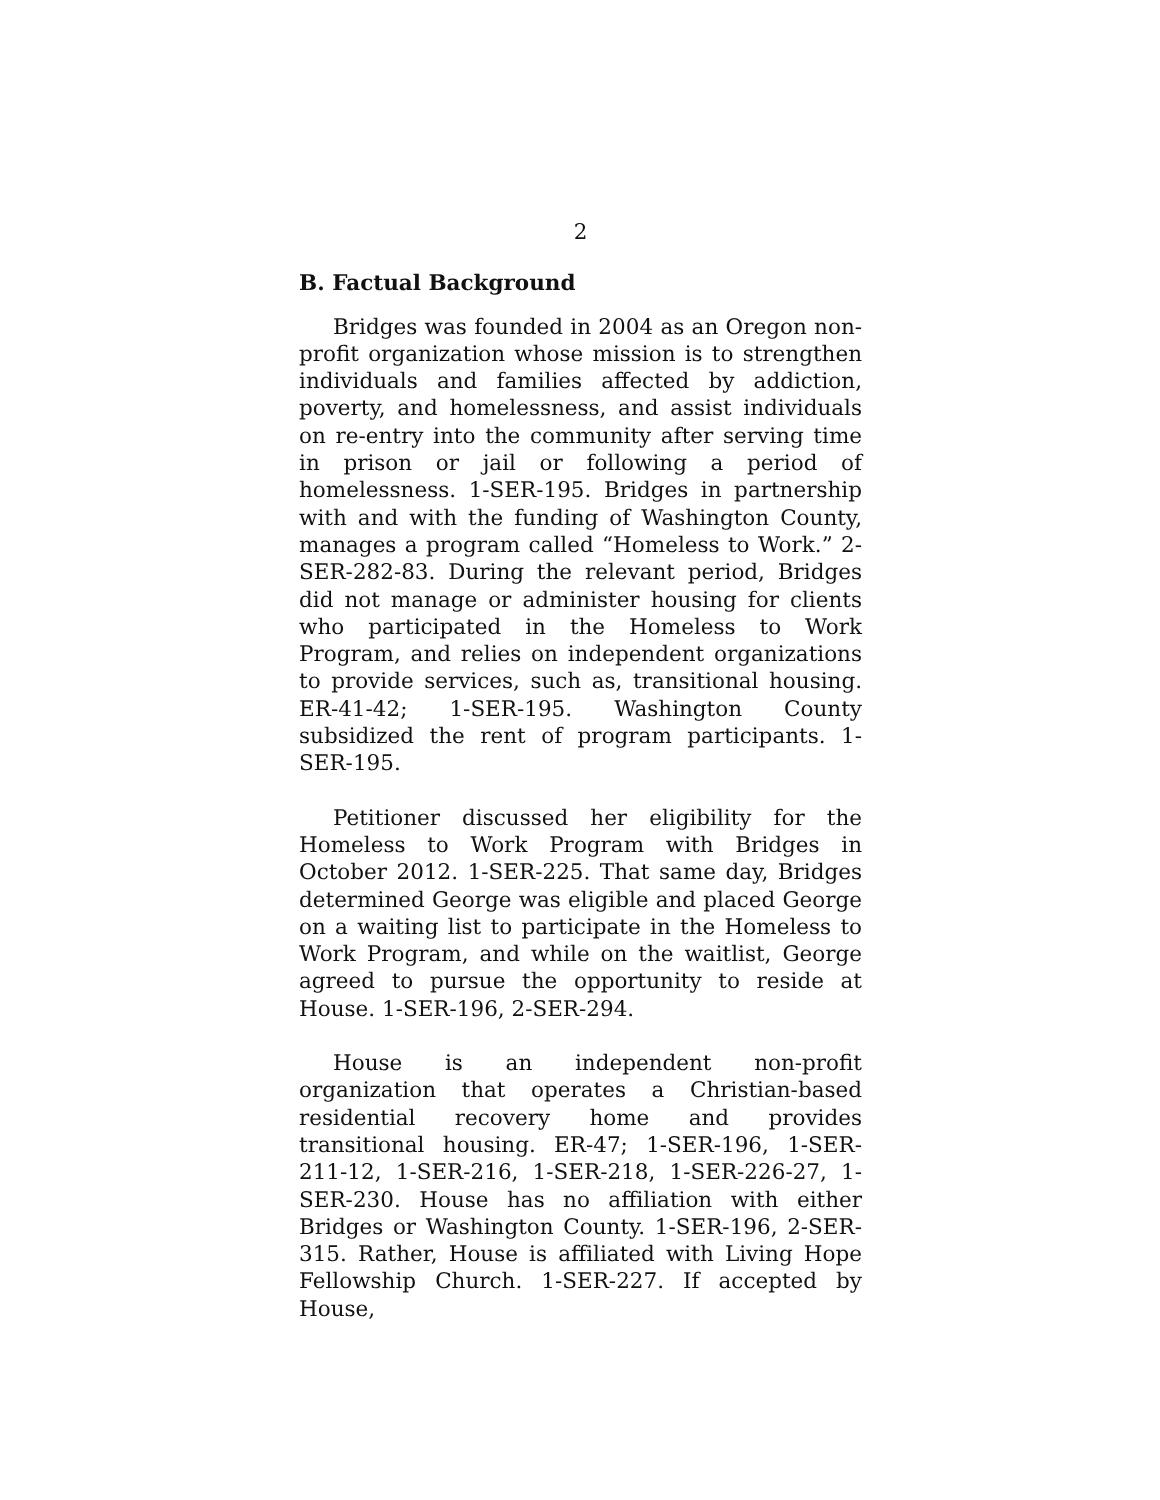2
B. Factual Background
Bridges was founded in 2004 as an Oregon non-profit organization whose mission is to strengthen individuals and families affected by addiction, poverty, and homelessness, and assist individuals on re-entry into the community after serving time in prison or jail or following a period of homelessness. 1-SER-195. Bridges in partnership with and with the funding of Washington County, manages a program called “Homeless to Work.” 2-SER-282-83. During the relevant period, Bridges did not manage or administer housing for clients who participated in the Homeless to Work Program, and relies on independent organizations to provide services, such as, transitional housing. ER-41-42; 1-SER-195. Washington County subsidized the rent of program participants. 1-SER-195.
Petitioner discussed her eligibility for the Homeless to Work Program with Bridges in October 2012. 1-SER-225. That same day, Bridges determined George was eligible and placed George on a waiting list to participate in the Homeless to Work Program, and while on the waitlist, George agreed to pursue the opportunity to reside at House. 1-SER-196, 2-SER-294.
House is an independent non-profit organization that operates a Christian-based residential recovery home and provides transitional housing. ER-47; 1-SER-196, 1-SER-211-12, 1-SER-216, 1-SER-218, 1-SER-226-27, 1-SER-230. House has no affiliation with either Bridges or Washington County. 1-SER-196, 2-SER-315. Rather, House is affiliated with Living Hope Fellowship Church. 1-SER-227. If accepted by House,